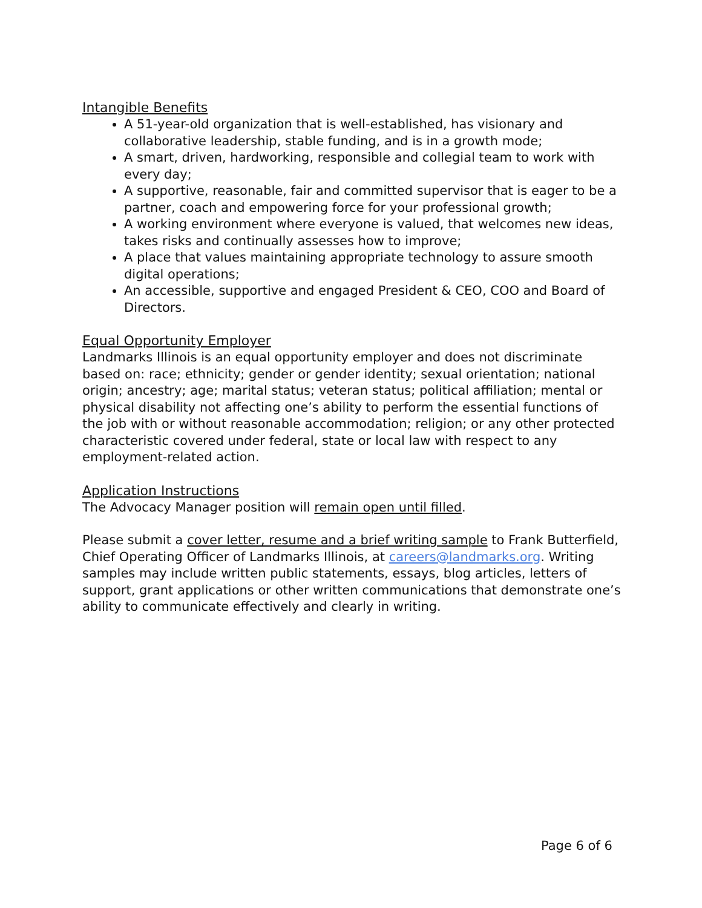Intangible Benefits
A 51-year-old organization that is well-established, has visionary and collaborative leadership, stable funding, and is in a growth mode;
A smart, driven, hardworking, responsible and collegial team to work with every day;
A supportive, reasonable, fair and committed supervisor that is eager to be a partner, coach and empowering force for your professional growth;
A working environment where everyone is valued, that welcomes new ideas, takes risks and continually assesses how to improve;
A place that values maintaining appropriate technology to assure smooth digital operations;
An accessible, supportive and engaged President & CEO, COO and Board of Directors.
Equal Opportunity Employer
Landmarks Illinois is an equal opportunity employer and does not discriminate based on: race; ethnicity; gender or gender identity; sexual orientation; national origin; ancestry; age; marital status; veteran status; political affiliation; mental or physical disability not affecting one’s ability to perform the essential functions of the job with or without reasonable accommodation; religion; or any other protected characteristic covered under federal, state or local law with respect to any employment-related action.
Application Instructions
The Advocacy Manager position will remain open until filled.
Please submit a cover letter, resume and a brief writing sample to Frank Butterfield, Chief Operating Officer of Landmarks Illinois, at careers@landmarks.org. Writing samples may include written public statements, essays, blog articles, letters of support, grant applications or other written communications that demonstrate one’s ability to communicate effectively and clearly in writing.
Page 6 of 6